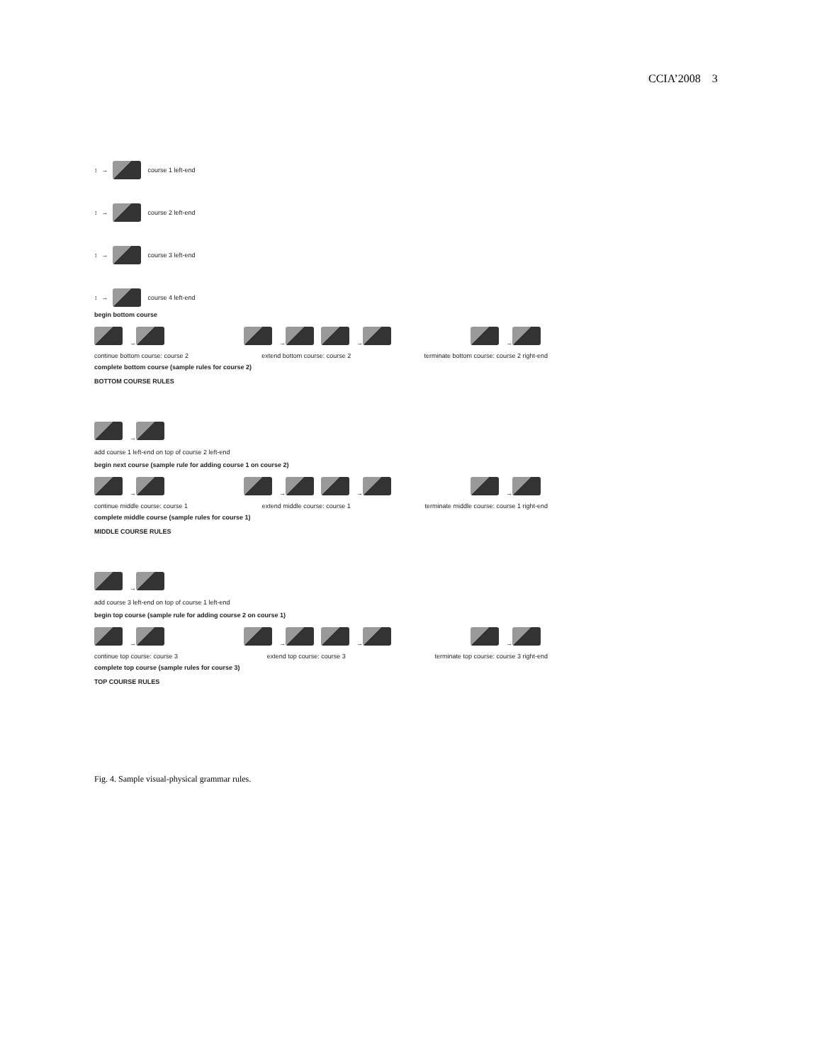CCIA’2008 3
↕ → course 1 left-end
↕ → course 2 left-end
↕ → course 3 left-end
↕ → course 4 left-end
begin bottom course
→ → → →
continue bottom course: course 2 extend bottom course: course 2 terminate bottom course: course 2 right-end
complete bottom course (sample rules for course 2)
BOTTOM COURSE RULES
→
add course 1 left-end on top of course 2 left-end
begin next course (sample rule for adding course 1 on course 2)
→ → → →
continue middle course: course 1 extend middle course: course 1 terminate middle course: course 1 right-end
complete middle course (sample rules for course 1)
MIDDLE COURSE RULES
→
add course 3 left-end on top of course 1 left-end
begin top course (sample rule for adding course 2 on course 1)
→ → → →
continue top course: course 3 extend top course: course 3 terminate top course: course 3 right-end
complete top course (sample rules for course 3)
TOP COURSE RULES
Fig. 4. Sample visual-physical grammar rules.